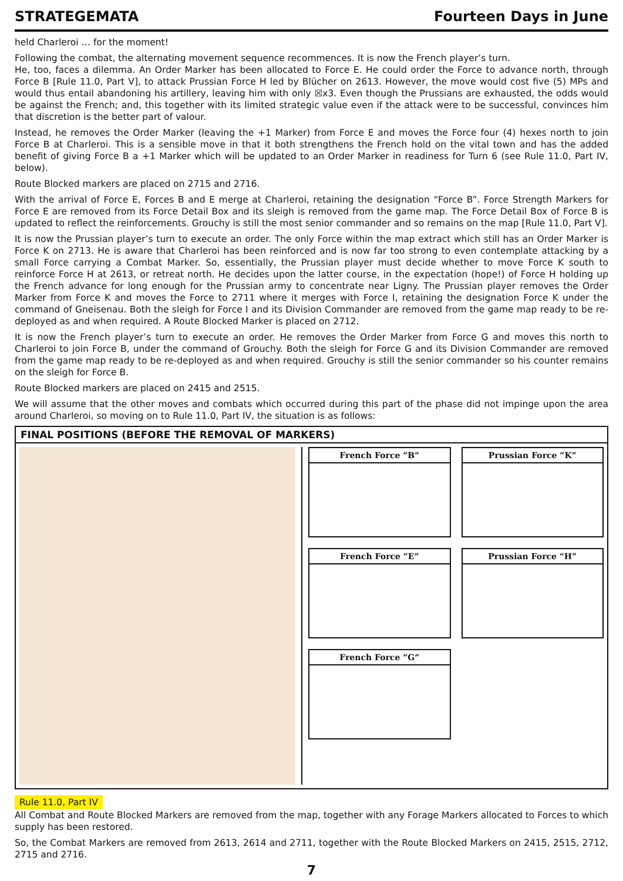STRATEGEMATA Fourteen Days in June
held Charleroi … for the moment!
Following the combat, the alternating movement sequence recommences. It is now the French player’s turn.
He, too, faces a dilemma. An Order Marker has been allocated to Force E. He could order the Force to advance north, through Force B [Rule 11.0, Part V], to attack Prussian Force H led by Blücher on 2613. However, the move would cost five (5) MPs and would thus entail abandoning his artillery, leaving him with only ☒x3. Even though the Prussians are exhausted, the odds would be against the French; and, this together with its limited strategic value even if the attack were to be successful, convinces him that discretion is the better part of valour.
Instead, he removes the Order Marker (leaving the +1 Marker) from Force E and moves the Force four (4) hexes north to join Force B at Charleroi. This is a sensible move in that it both strengthens the French hold on the vital town and has the added benefit of giving Force B a +1 Marker which will be updated to an Order Marker in readiness for Turn 6 (see Rule 11.0, Part IV, below).
Route Blocked markers are placed on 2715 and 2716.
With the arrival of Force E, Forces B and E merge at Charleroi, retaining the designation “Force B”. Force Strength Markers for Force E are removed from its Force Detail Box and its sleigh is removed from the game map. The Force Detail Box of Force B is updated to reflect the reinforcements. Grouchy is still the most senior commander and so remains on the map [Rule 11.0, Part V].
It is now the Prussian player’s turn to execute an order. The only Force within the map extract which still has an Order Marker is Force K on 2713. He is aware that Charleroi has been reinforced and is now far too strong to even contemplate attacking by a small Force carrying a Combat Marker. So, essentially, the Prussian player must decide whether to move Force K south to reinforce Force H at 2613, or retreat north. He decides upon the latter course, in the expectation (hope!) of Force H holding up the French advance for long enough for the Prussian army to concentrate near Ligny. The Prussian player removes the Order Marker from Force K and moves the Force to 2711 where it merges with Force I, retaining the designation Force K under the command of Gneisenau. Both the sleigh for Force I and its Division Commander are removed from the game map ready to be re-deployed as and when required. A Route Blocked Marker is placed on 2712.
It is now the French player’s turn to execute an order. He removes the Order Marker from Force G and moves this north to Charleroi to join Force B, under the command of Grouchy. Both the sleigh for Force G and its Division Commander are removed from the game map ready to be re-deployed as and when required. Grouchy is still the senior commander so his counter remains on the sleigh for Force B.
Route Blocked markers are placed on 2415 and 2515.
We will assume that the other moves and combats which occurred during this part of the phase did not impinge upon the area around Charleroi, so moving on to Rule 11.0, Part IV, the situation is as follows:
FINAL POSITIONS (BEFORE THE REMOVAL OF MARKERS)
French Force “B”
Prussian Force “K”
French Force “E”
Prussian Force “H”
French Force “G”
Rule 11.0, Part IV
All Combat and Route Blocked Markers are removed from the map, together with any Forage Markers allocated to Forces to which supply has been restored.
So, the Combat Markers are removed from 2613, 2614 and 2711, together with the Route Blocked Markers on 2415, 2515, 2712, 2715 and 2716.
7